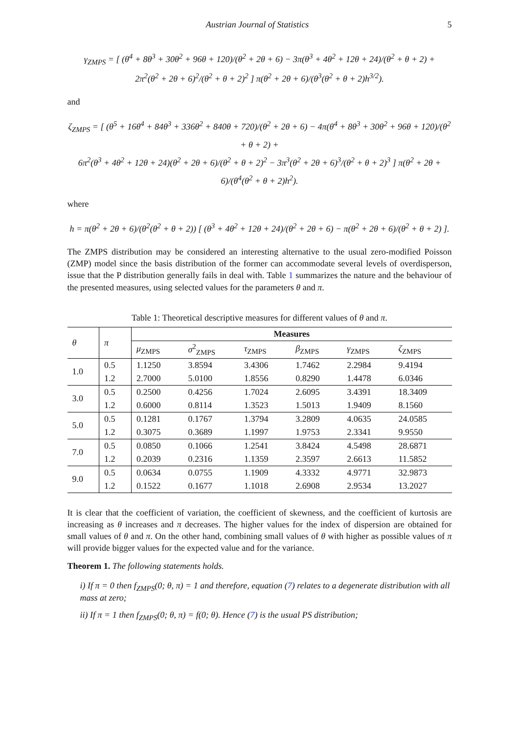Austrian Journal of Statistics 5
γ<sub>ZMPS</sub> = [ (θ<sup>4</sup> + 8θ<sup>3</sup> + 30θ<sup>2</sup> + 96θ + 120)/(θ<sup>2</sup> + 2θ + 6) − 3π(θ<sup>3</sup> + 4θ<sup>2</sup> + 12θ + 24)/(θ<sup>2</sup> + θ + 2) +
2π<sup>2</sup>(θ<sup>2</sup> + 2θ + 6)<sup>2</sup>/(θ<sup>2</sup> + θ + 2)<sup>2</sup> ] π(θ<sup>2</sup> + 2θ + 6)/(θ<sup>3</sup>(θ<sup>2</sup> + θ + 2)h<sup>3/2</sup>).
and
ζ<sub>ZMPS</sub> = [ (θ<sup>5</sup> + 16θ<sup>4</sup> + 84θ<sup>3</sup> + 336θ<sup>2</sup> + 840θ + 720)/(θ<sup>2</sup> + 2θ + 6) − 4π(θ<sup>4</sup> + 8θ<sup>3</sup> + 30θ<sup>2</sup> + 96θ + 120)/(θ<sup>2</sup> + θ + 2) +
6π<sup>2</sup>(θ<sup>3</sup> + 4θ<sup>2</sup> + 12θ + 24)(θ<sup>2</sup> + 2θ + 6)/(θ<sup>2</sup> + θ + 2)<sup>2</sup> − 3π<sup>3</sup>(θ<sup>2</sup> + 2θ + 6)<sup>3</sup>/(θ<sup>2</sup> + θ + 2)<sup>3</sup> ] π(θ<sup>2</sup> + 2θ + 6)/(θ<sup>4</sup>(θ<sup>2</sup> + θ + 2)h<sup>2</sup>).
where
h = π(θ<sup>2</sup> + 2θ + 6)/(θ<sup>2</sup>(θ<sup>2</sup> + θ + 2)) [ (θ<sup>3</sup> + 4θ<sup>2</sup> + 12θ + 24)/(θ<sup>2</sup> + 2θ + 6) − π(θ<sup>2</sup> + 2θ + 6)/(θ<sup>2</sup> + θ + 2) ].
The ZMPS distribution may be considered an interesting alternative to the usual zero-modified Poisson (ZMP) model since the basis distribution of the former can accommodate several levels of overdisperson, issue that the P distribution generally fails in deal with. Table 1 summarizes the nature and the behaviour of the presented measures, using selected values for the parameters θ and π.
Table 1: Theoretical descriptive measures for different values of θ and π.
| θ | π | Measures | | | | | |
| --- | --- | --- | --- | --- | --- | --- | --- |
| | | μ<sub>ZMPS</sub> | σ<sup>2</sup><sub>ZMPS</sub> | τ<sub>ZMPS</sub> | β<sub>ZMPS</sub> | γ<sub>ZMPS</sub> | ζ<sub>ZMPS</sub> |
| 1.0 | 0.5 | 1.1250 | 3.8594 | 3.4306 | 1.7462 | 2.2984 | 9.4194 |
| | 1.2 | 2.7000 | 5.0100 | 1.8556 | 0.8290 | 1.4478 | 6.0346 |
| 3.0 | 0.5 | 0.2500 | 0.4256 | 1.7024 | 2.6095 | 3.4391 | 18.3409 |
| | 1.2 | 0.6000 | 0.8114 | 1.3523 | 1.5013 | 1.9409 | 8.1560 |
| 5.0 | 0.5 | 0.1281 | 0.1767 | 1.3794 | 3.2809 | 4.0635 | 24.0585 |
| | 1.2 | 0.3075 | 0.3689 | 1.1997 | 1.9753 | 2.3341 | 9.9550 |
| 7.0 | 0.5 | 0.0850 | 0.1066 | 1.2541 | 3.8424 | 4.5498 | 28.6871 |
| | 1.2 | 0.2039 | 0.2316 | 1.1359 | 2.3597 | 2.6613 | 11.5852 |
| 9.0 | 0.5 | 0.0634 | 0.0755 | 1.1909 | 4.3332 | 4.9771 | 32.9873 |
| | 1.2 | 0.1522 | 0.1677 | 1.1018 | 2.6908 | 2.9534 | 13.2027 |
It is clear that the coefficient of variation, the coefficient of skewness, and the coefficient of kurtosis are increasing as θ increases and π decreases. The higher values for the index of dispersion are obtained for small values of θ and π. On the other hand, combining small values of θ with higher as possible values of π will provide bigger values for the expected value and for the variance.
Theorem 1. The following statements holds.
i) If π = 0 then f<sub>ZMPS</sub>(0; θ, π) = 1 and therefore, equation (7) relates to a degenerate distribution with all mass at zero;
ii) If π = 1 then f<sub>ZMPS</sub>(0; θ, π) = f(0; θ). Hence (7) is the usual PS distribution;